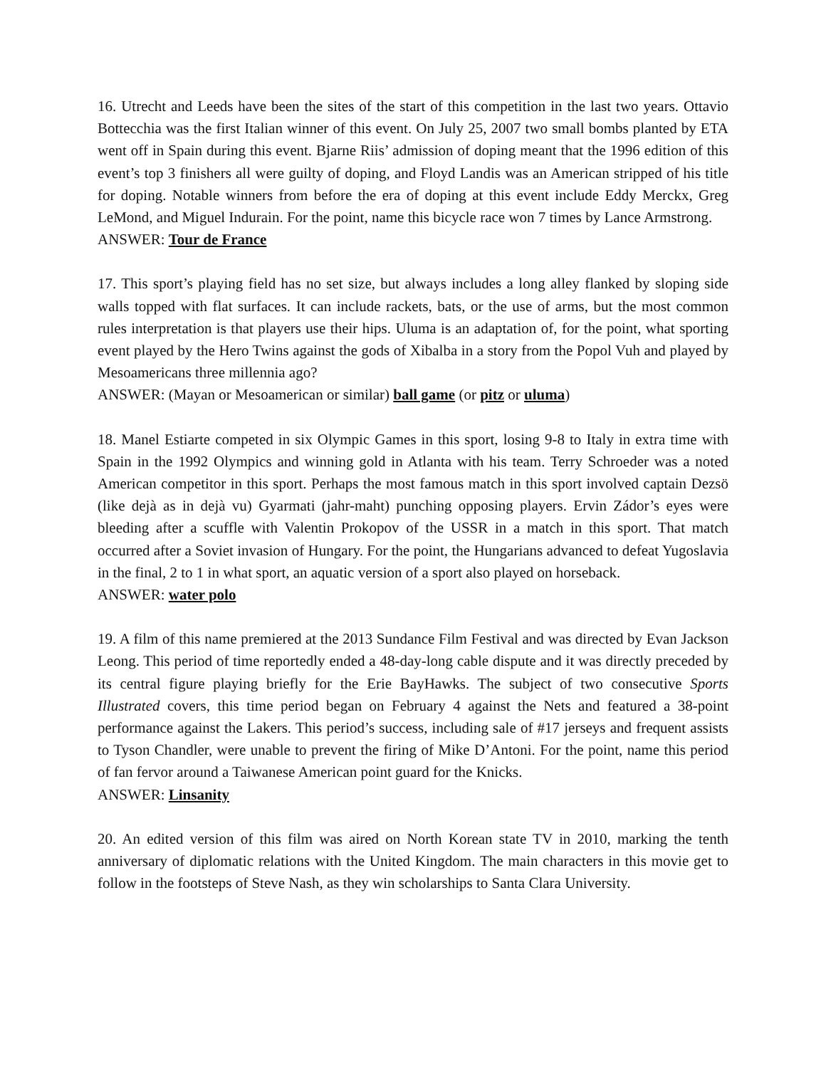16. Utrecht and Leeds have been the sites of the start of this competition in the last two years. Ottavio Bottecchia was the first Italian winner of this event. On July 25, 2007 two small bombs planted by ETA went off in Spain during this event. Bjarne Riis’ admission of doping meant that the 1996 edition of this event’s top 3 finishers all were guilty of doping, and Floyd Landis was an American stripped of his title for doping. Notable winners from before the era of doping at this event include Eddy Merckx, Greg LeMond, and Miguel Indurain. For the point, name this bicycle race won 7 times by Lance Armstrong.
ANSWER: Tour de France
17. This sport’s playing field has no set size, but always includes a long alley flanked by sloping side walls topped with flat surfaces. It can include rackets, bats, or the use of arms, but the most common rules interpretation is that players use their hips. Uluma is an adaptation of, for the point, what sporting event played by the Hero Twins against the gods of Xibalba in a story from the Popol Vuh and played by Mesoamericans three millennia ago?
ANSWER: (Mayan or Mesoamerican or similar) ball game (or pitz or uluma)
18. Manel Estiarte competed in six Olympic Games in this sport, losing 9-8 to Italy in extra time with Spain in the 1992 Olympics and winning gold in Atlanta with his team. Terry Schroeder was a noted American competitor in this sport. Perhaps the most famous match in this sport involved captain Dezsö (like dejà as in dejà vu) Gyarmati (jahr-maht) punching opposing players. Ervin Zádor’s eyes were bleeding after a scuffle with Valentin Prokopov of the USSR in a match in this sport. That match occurred after a Soviet invasion of Hungary. For the point, the Hungarians advanced to defeat Yugoslavia in the final, 2 to 1 in what sport, an aquatic version of a sport also played on horseback.
ANSWER: water polo
19. A film of this name premiered at the 2013 Sundance Film Festival and was directed by Evan Jackson Leong. This period of time reportedly ended a 48-day-long cable dispute and it was directly preceded by its central figure playing briefly for the Erie BayHawks. The subject of two consecutive Sports Illustrated covers, this time period began on February 4 against the Nets and featured a 38-point performance against the Lakers. This period’s success, including sale of #17 jerseys and frequent assists to Tyson Chandler, were unable to prevent the firing of Mike D’Antoni. For the point, name this period of fan fervor around a Taiwanese American point guard for the Knicks.
ANSWER: Linsanity
20. An edited version of this film was aired on North Korean state TV in 2010, marking the tenth anniversary of diplomatic relations with the United Kingdom. The main characters in this movie get to follow in the footsteps of Steve Nash, as they win scholarships to Santa Clara University.